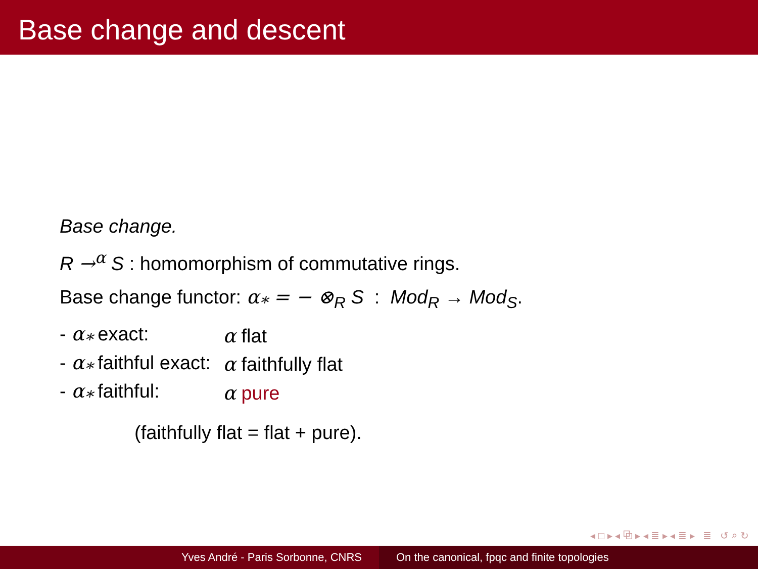Base change and descent
Base change.
R →<sup>α</sup> S : homomorphism of commutative rings.
Base change functor: α<sub>*</sub> = − ⊗<sub>R</sub> S : Mod<sub>R</sub> → Mod<sub>S</sub>.
| - α<sub>*</sub> exact: | α flat |
| - α<sub>*</sub> faithful exact: | α faithfully flat |
| - α<sub>*</sub> faithful: | α pure |
(faithfully flat = flat + pure).
◂ □ ▸ ◂ ⧉ ▸ ◂ ≣ ▸ ◂ ≣ ▸ ≣ ↺ ⌕ ↻
Yves André - Paris Sorbonne, CNRS
On the canonical, fpqc and finite topologies